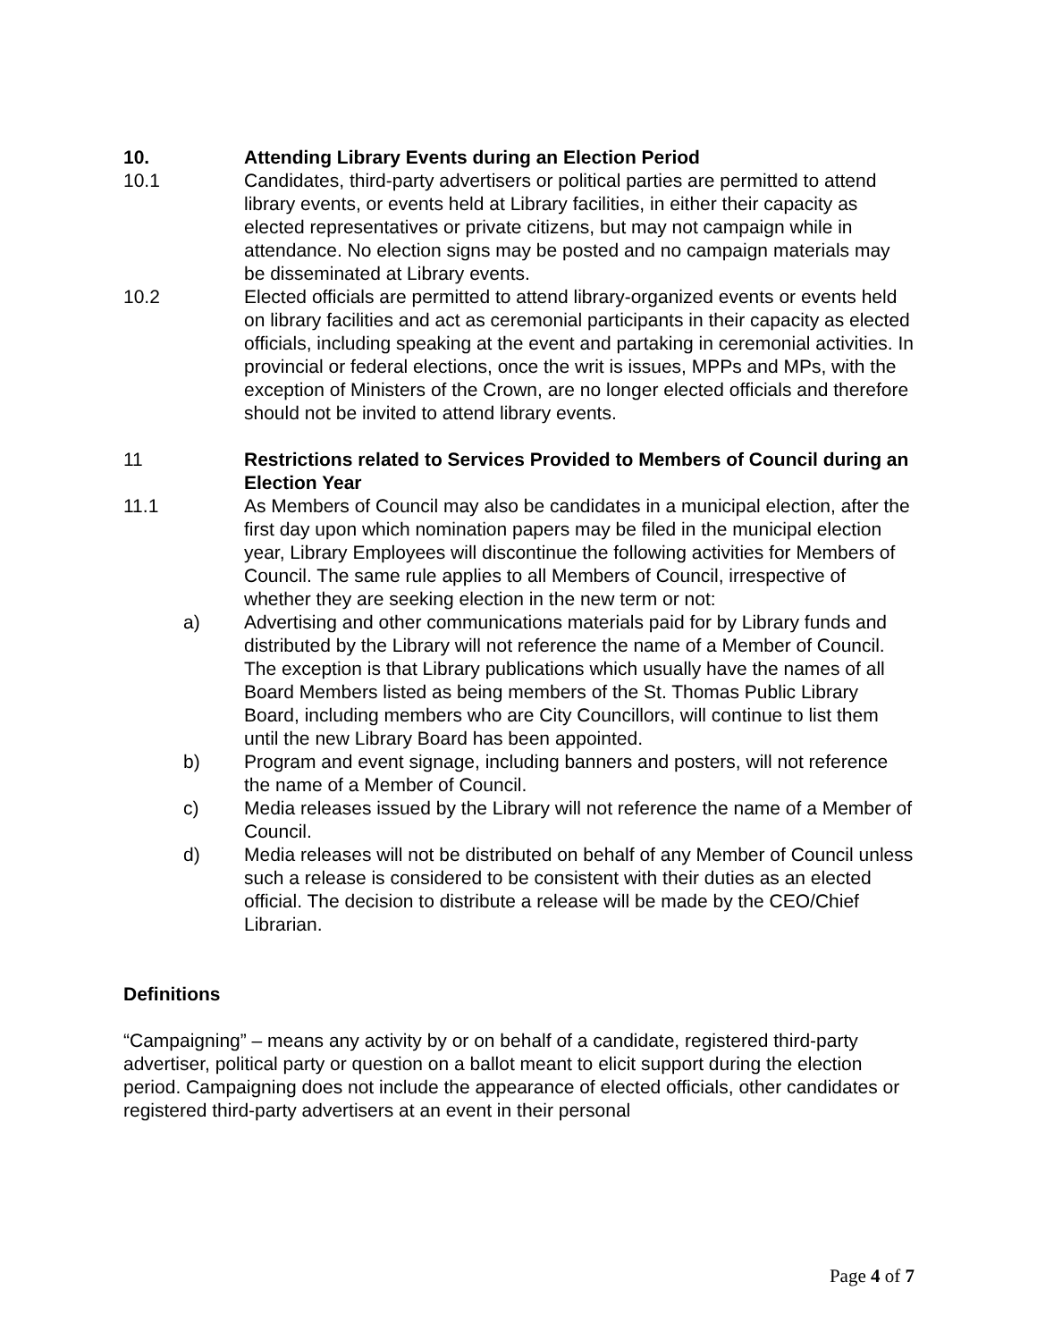10. Attending Library Events during an Election Period
10.1 Candidates, third-party advertisers or political parties are permitted to attend library events, or events held at Library facilities, in either their capacity as elected representatives or private citizens, but may not campaign while in attendance. No election signs may be posted and no campaign materials may be disseminated at Library events.
10.2 Elected officials are permitted to attend library-organized events or events held on library facilities and act as ceremonial participants in their capacity as elected officials, including speaking at the event and partaking in ceremonial activities. In provincial or federal elections, once the writ is issues, MPPs and MPs, with the exception of Ministers of the Crown, are no longer elected officials and therefore should not be invited to attend library events.
11 Restrictions related to Services Provided to Members of Council during an Election Year
11.1 As Members of Council may also be candidates in a municipal election, after the first day upon which nomination papers may be filed in the municipal election year, Library Employees will discontinue the following activities for Members of Council. The same rule applies to all Members of Council, irrespective of whether they are seeking election in the new term or not:
a) Advertising and other communications materials paid for by Library funds and distributed by the Library will not reference the name of a Member of Council. The exception is that Library publications which usually have the names of all Board Members listed as being members of the St. Thomas Public Library Board, including members who are City Councillors, will continue to list them until the new Library Board has been appointed.
b) Program and event signage, including banners and posters, will not reference the name of a Member of Council.
c) Media releases issued by the Library will not reference the name of a Member of Council.
d) Media releases will not be distributed on behalf of any Member of Council unless such a release is considered to be consistent with their duties as an elected official. The decision to distribute a release will be made by the CEO/Chief Librarian.
Definitions
“Campaigning” – means any activity by or on behalf of a candidate, registered third-party advertiser, political party or question on a ballot meant to elicit support during the election period. Campaigning does not include the appearance of elected officials, other candidates or registered third-party advertisers at an event in their personal
Page 4 of 7